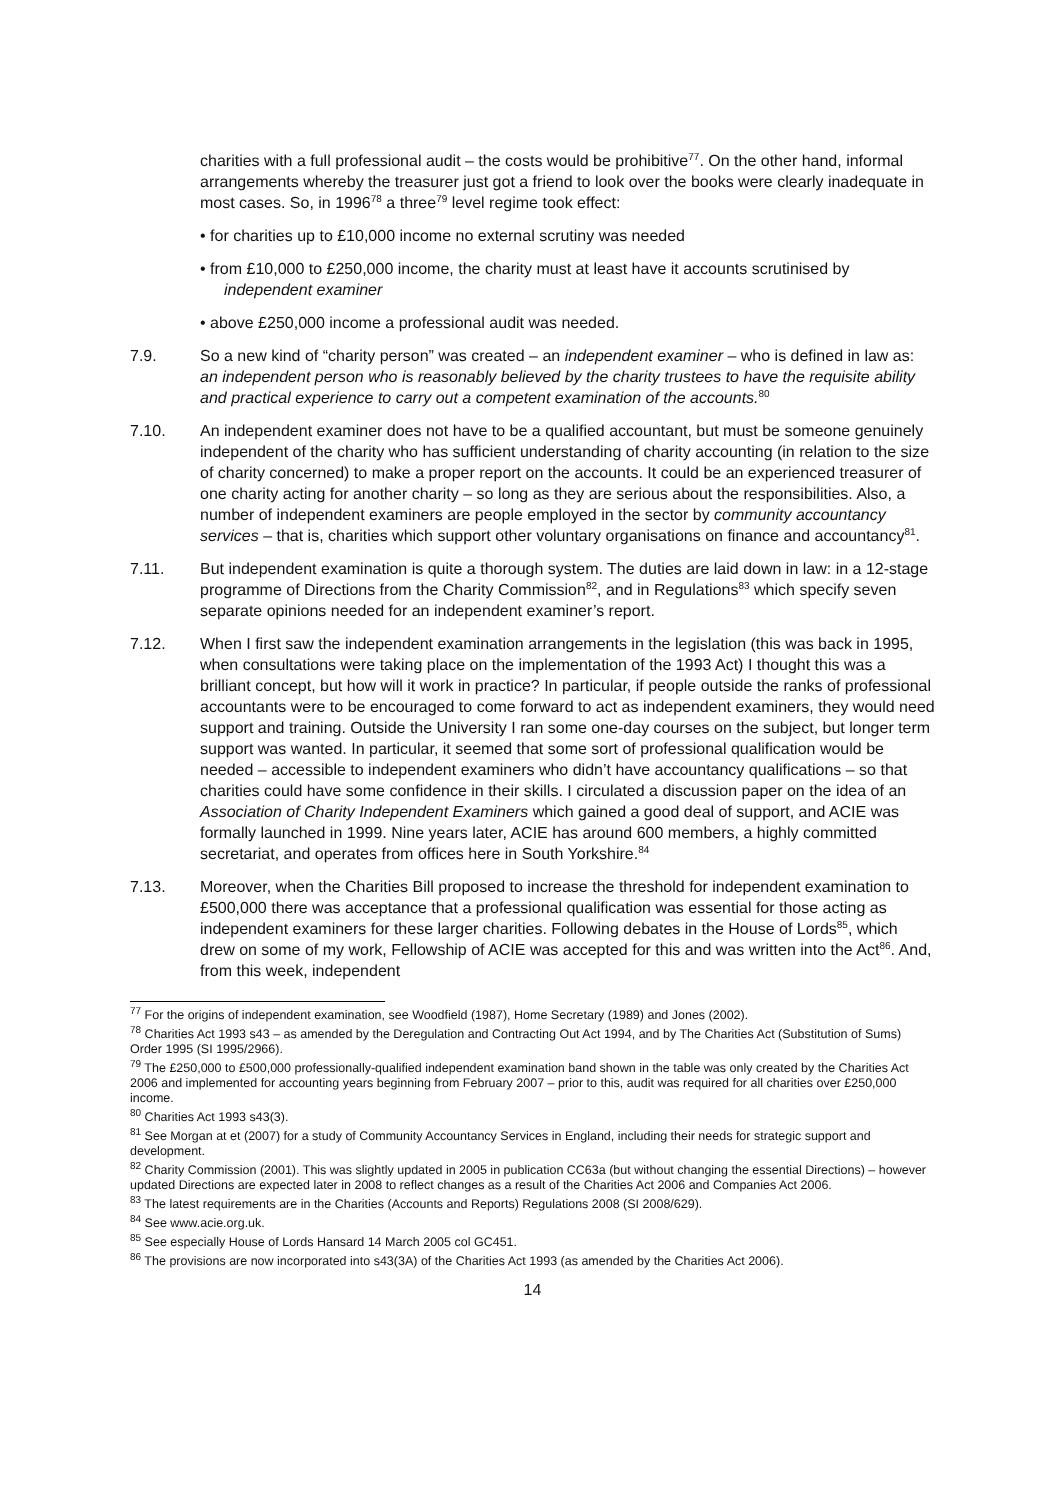charities with a full professional audit – the costs would be prohibitive<sup>77</sup>. On the other hand, informal arrangements whereby the treasurer just got a friend to look over the books were clearly inadequate in most cases. So, in 1996<sup>78</sup> a three<sup>79</sup> level regime took effect:
• for charities up to £10,000 income no external scrutiny was needed
• from £10,000 to £250,000 income, the charity must at least have it accounts scrutinised by independent examiner
• above £250,000 income a professional audit was needed.
7.9. So a new kind of “charity person” was created – an independent examiner – who is defined in law as: an independent person who is reasonably believed by the charity trustees to have the requisite ability and practical experience to carry out a competent examination of the accounts.<sup>80</sup>
7.10. An independent examiner does not have to be a qualified accountant, but must be someone genuinely independent of the charity who has sufficient understanding of charity accounting (in relation to the size of charity concerned) to make a proper report on the accounts. It could be an experienced treasurer of one charity acting for another charity – so long as they are serious about the responsibilities. Also, a number of independent examiners are people employed in the sector by community accountancy services – that is, charities which support other voluntary organisations on finance and accountancy<sup>81</sup>.
7.11. But independent examination is quite a thorough system. The duties are laid down in law: in a 12-stage programme of Directions from the Charity Commission<sup>82</sup>, and in Regulations<sup>83</sup> which specify seven separate opinions needed for an independent examiner’s report.
7.12. When I first saw the independent examination arrangements in the legislation (this was back in 1995, when consultations were taking place on the implementation of the 1993 Act) I thought this was a brilliant concept, but how will it work in practice? In particular, if people outside the ranks of professional accountants were to be encouraged to come forward to act as independent examiners, they would need support and training. Outside the University I ran some one-day courses on the subject, but longer term support was wanted. In particular, it seemed that some sort of professional qualification would be needed – accessible to independent examiners who didn’t have accountancy qualifications – so that charities could have some confidence in their skills. I circulated a discussion paper on the idea of an Association of Charity Independent Examiners which gained a good deal of support, and ACIE was formally launched in 1999. Nine years later, ACIE has around 600 members, a highly committed secretariat, and operates from offices here in South Yorkshire.<sup>84</sup>
7.13. Moreover, when the Charities Bill proposed to increase the threshold for independent examination to £500,000 there was acceptance that a professional qualification was essential for those acting as independent examiners for these larger charities. Following debates in the House of Lords<sup>85</sup>, which drew on some of my work, Fellowship of ACIE was accepted for this and was written into the Act<sup>86</sup>. And, from this week, independent
<sup>77</sup> For the origins of independent examination, see Woodfield (1987), Home Secretary (1989) and Jones (2002).
<sup>78</sup> Charities Act 1993 s43 – as amended by the Deregulation and Contracting Out Act 1994, and by The Charities Act (Substitution of Sums) Order 1995 (SI 1995/2966).
<sup>79</sup> The £250,000 to £500,000 professionally-qualified independent examination band shown in the table was only created by the Charities Act 2006 and implemented for accounting years beginning from February 2007 – prior to this, audit was required for all charities over £250,000 income.
<sup>80</sup> Charities Act 1993 s43(3).
<sup>81</sup> See Morgan at et (2007) for a study of Community Accountancy Services in England, including their needs for strategic support and development.
<sup>82</sup> Charity Commission (2001). This was slightly updated in 2005 in publication CC63a (but without changing the essential Directions) – however updated Directions are expected later in 2008 to reflect changes as a result of the Charities Act 2006 and Companies Act 2006.
<sup>83</sup> The latest requirements are in the Charities (Accounts and Reports) Regulations 2008 (SI 2008/629).
<sup>84</sup> See www.acie.org.uk.
<sup>85</sup> See especially House of Lords Hansard 14 March 2005 col GC451.
<sup>86</sup> The provisions are now incorporated into s43(3A) of the Charities Act 1993 (as amended by the Charities Act 2006).
14